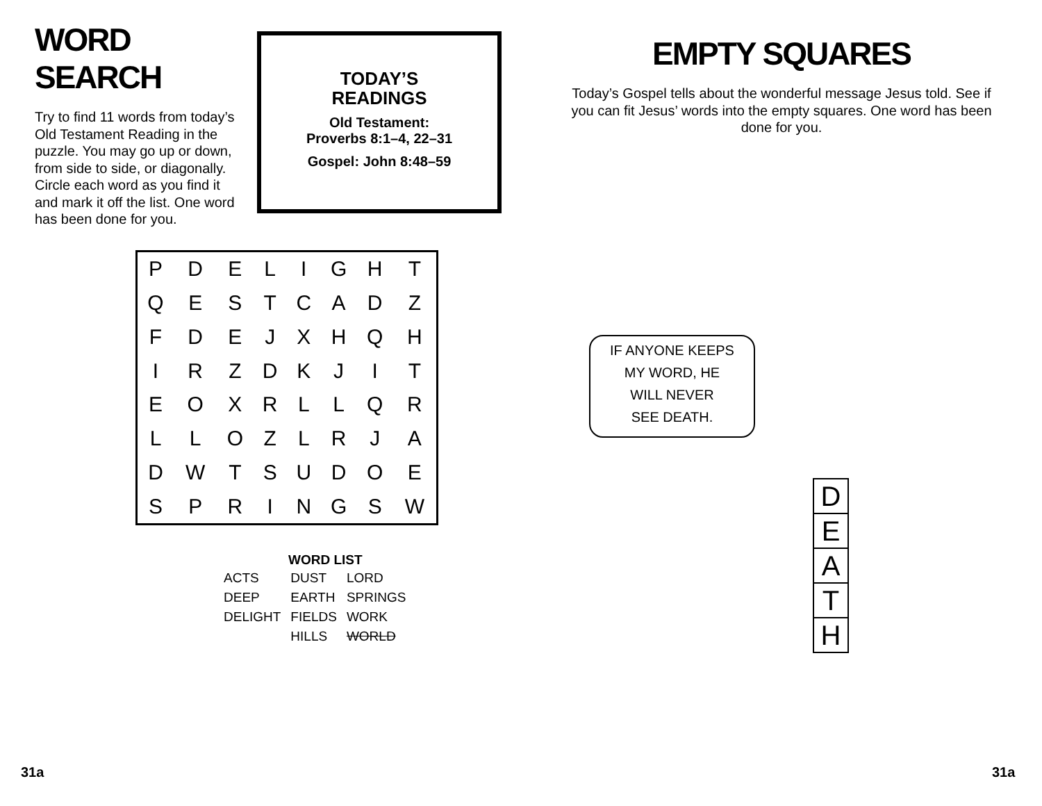WORD SEARCH
Try to find 11 words from today’s Old Testament Reading in the puzzle. You may go up or down, from side to side, or diagonally. Circle each word as you find it and mark it off the list. One word has been done for you.
TODAY’S
READINGS
Old Testament:
Proverbs 8:1–4, 22–31
Gospel: John 8:48–59
EMPTY SQUARES
Today’s Gospel tells about the wonderful message Jesus told. See if you can fit Jesus’ words into the empty squares. One word has been done for you.
| P | D | E | L | I | G | H | T |
| Q | E | S | T | C | A | D | Z |
| F | D | E | J | X | H | Q | H |
| I | R | Z | D | K | J | I | T |
| E | O | X | R | L | L | Q | R |
| L | L | O | Z | L | R | J | A |
| D | W | T | S | U | D | O | E |
| S | P | R | I | N | G | S | W |
WORD LIST
| ACTS | DUST | LORD |
| DEEP | EARTH | SPRINGS |
| DELIGHT | FIELDS | WORK |
| | HILLS | WORLD |
IF ANYONE KEEPS
MY WORD, HE
WILL NEVER
SEE DEATH.
DEATH
31a 31a